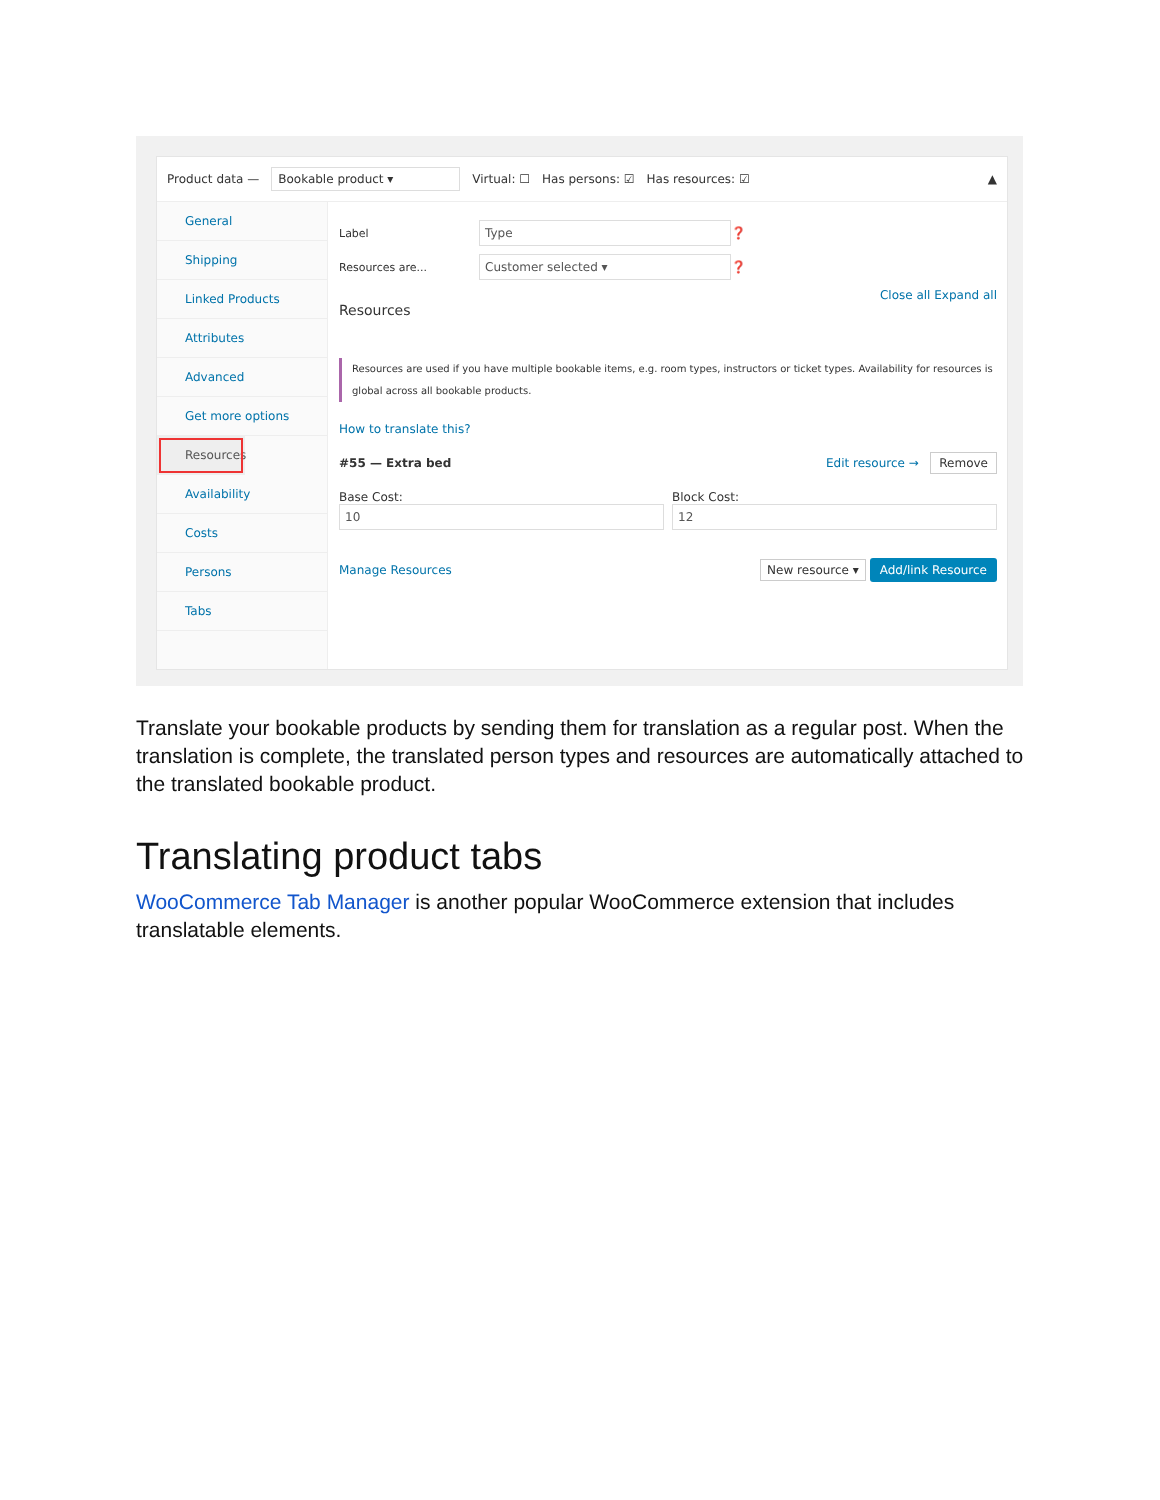Product data — Bookable product ▾ Virtual: ☐ Has persons: ☑ Has resources: ☑ ▲
General
Shipping
Linked Products
Attributes
Advanced
Get more options
Resources
Availability
Costs
Persons
Tabs
Label
Type
❓
Resources are...
Customer selected ▾
❓
Close all Expand all
Resources
Resources are used if you have multiple bookable items, e.g. room types, instructors or ticket types. Availability for resources is global across all bookable products.
How to translate this?
#55 — Extra bed Edit resource → Remove
Base Cost:
10
Block Cost:
12
Manage Resources New resource ▾ Add/link Resource
Translate your bookable products by sending them for translation as a regular post. When the translation is complete, the translated person types and resources are automatically attached to the translated bookable product.
Translating product tabs
WooCommerce Tab Manager is another popular WooCommerce extension that includes translatable elements.